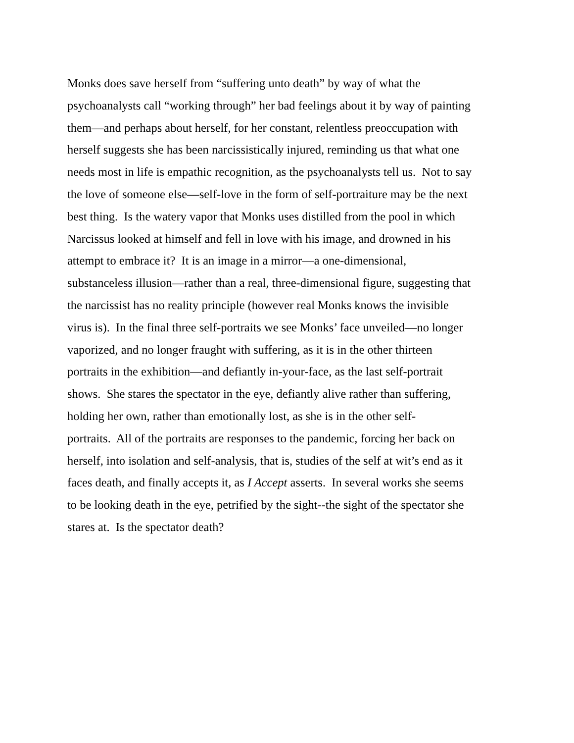Monks does save herself from “suffering unto death” by way of what the
psychoanalysts call “working through” her bad feelings about it by way of painting
them—and perhaps about herself, for her constant, relentless preoccupation with
herself suggests she has been narcissistically injured, reminding us that what one
needs most in life is empathic recognition, as the psychoanalysts tell us. Not to say
the love of someone else—self-love in the form of self-portraiture may be the next
best thing. Is the watery vapor that Monks uses distilled from the pool in which
Narcissus looked at himself and fell in love with his image, and drowned in his
attempt to embrace it? It is an image in a mirror—a one-dimensional,
substanceless illusion—rather than a real, three-dimensional figure, suggesting that
the narcissist has no reality principle (however real Monks knows the invisible
virus is). In the final three self-portraits we see Monks’ face unveiled—no longer
vaporized, and no longer fraught with suffering, as it is in the other thirteen
portraits in the exhibition—and defiantly in-your-face, as the last self-portrait
shows. She stares the spectator in the eye, defiantly alive rather than suffering,
holding her own, rather than emotionally lost, as she is in the other self-
portraits. All of the portraits are responses to the pandemic, forcing her back on
herself, into isolation and self-analysis, that is, studies of the self at wit’s end as it
faces death, and finally accepts it, as I Accept asserts. In several works she seems
to be looking death in the eye, petrified by the sight--the sight of the spectator she
stares at. Is the spectator death?